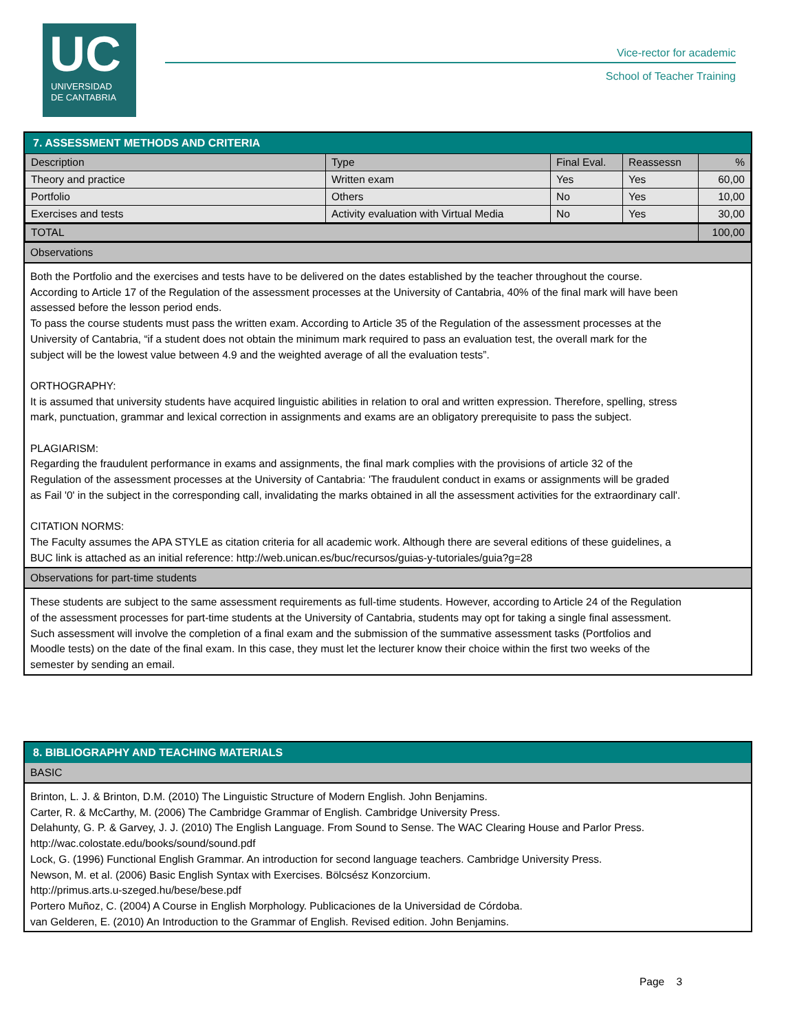UC
UNIVERSIDAD
DE CANTABRIA
Vice-rector for academic
School of Teacher Training
7. ASSESSMENT METHODS AND CRITERIA
| Description | Type | Final Eval. | Reassessn | % |
| --- | --- | --- | --- | --- |
| Theory and practice | Written exam | Yes | Yes | 60,00 |
| Portfolio | Others | No | Yes | 10,00 |
| Exercises and tests | Activity evaluation with Virtual Media | No | Yes | 30,00 |
| TOTAL | | | | 100,00 |
Observations
Both the Portfolio and the exercises and tests have to be delivered on the dates established by the teacher throughout the course. According to Article 17 of the Regulation of the assessment processes at the University of Cantabria, 40% of the final mark will have been assessed before the lesson period ends.
To pass the course students must pass the written exam. According to Article 35 of the Regulation of the assessment processes at the University of Cantabria, “if a student does not obtain the minimum mark required to pass an evaluation test, the overall mark for the subject will be the lowest value between 4.9 and the weighted average of all the evaluation tests”.
ORTHOGRAPHY:
It is assumed that university students have acquired linguistic abilities in relation to oral and written expression. Therefore, spelling, stress mark, punctuation, grammar and lexical correction in assignments and exams are an obligatory prerequisite to pass the subject.
PLAGIARISM:
Regarding the fraudulent performance in exams and assignments, the final mark complies with the provisions of article 32 of the Regulation of the assessment processes at the University of Cantabria: 'The fraudulent conduct in exams or assignments will be graded as Fail '0' in the subject in the corresponding call, invalidating the marks obtained in all the assessment activities for the extraordinary call'.
CITATION NORMS:
The Faculty assumes the APA STYLE as citation criteria for all academic work. Although there are several editions of these guidelines, a BUC link is attached as an initial reference: http://web.unican.es/buc/recursos/guias-y-tutoriales/guia?g=28
Observations for part-time students
These students are subject to the same assessment requirements as full-time students. However, according to Article 24 of the Regulation of the assessment processes for part-time students at the University of Cantabria, students may opt for taking a single final assessment. Such assessment will involve the completion of a final exam and the submission of the summative assessment tasks (Portfolios and Moodle tests) on the date of the final exam. In this case, they must let the lecturer know their choice within the first two weeks of the semester by sending an email.
8. BIBLIOGRAPHY AND TEACHING MATERIALS
BASIC
Brinton, L. J. & Brinton, D.M. (2010) The Linguistic Structure of Modern English. John Benjamins.
Carter, R. & McCarthy, M. (2006) The Cambridge Grammar of English. Cambridge University Press.
Delahunty, G. P. & Garvey, J. J. (2010) The English Language. From Sound to Sense. The WAC Clearing House and Parlor Press. http://wac.colostate.edu/books/sound/sound.pdf
Lock, G. (1996) Functional English Grammar. An introduction for second language teachers. Cambridge University Press.
Newson, M. et al. (2006) Basic English Syntax with Exercises. Bölcsész Konzorcium.
http://primus.arts.u-szeged.hu/bese/bese.pdf
Portero Muñoz, C. (2004) A Course in English Morphology. Publicaciones de la Universidad de Córdoba.
van Gelderen, E. (2010) An Introduction to the Grammar of English. Revised edition. John Benjamins.
Page 3